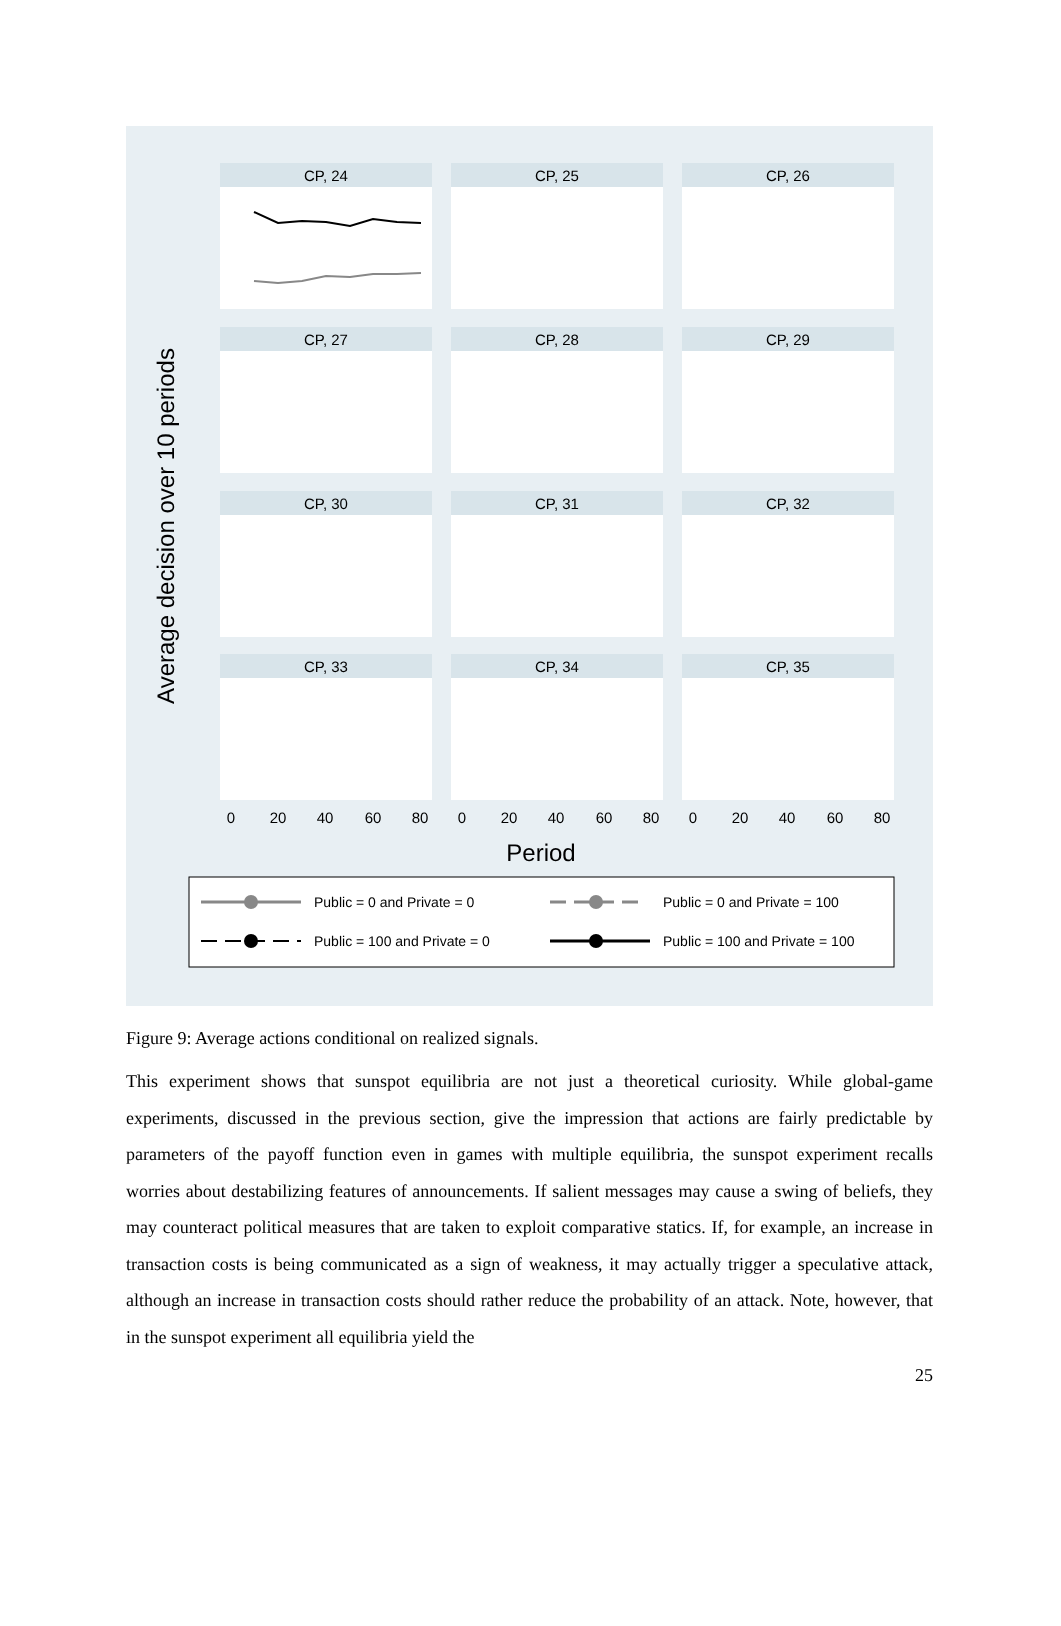Average decision over 10 periods
CP, 24
CP, 25
CP, 26
CP, 27
CP, 28
CP, 29
CP, 30
CP, 31
CP, 32
CP, 33
CP, 34
CP, 35
0
20
40
60
80
0
20
40
60
80
0
20
40
60
80
Period
Public = 0 and Private = 0
Public = 0 and Private = 100
Public = 100 and Private = 0
Public = 100 and Private = 100
Figure 9: Average actions conditional on realized signals.
This experiment shows that sunspot equilibria are not just a theoretical curiosity. While global-game experiments, discussed in the previous section, give the impression that actions are fairly predictable by parameters of the payoff function even in games with multiple equilibria, the sunspot experiment recalls worries about destabilizing features of announcements. If salient messages may cause a swing of beliefs, they may counteract political measures that are taken to exploit comparative statics. If, for example, an increase in transaction costs is being communicated as a sign of weakness, it may actually trigger a speculative attack, although an increase in transaction costs should rather reduce the probability of an attack. Note, however, that in the sunspot experiment all equilibria yield the
25